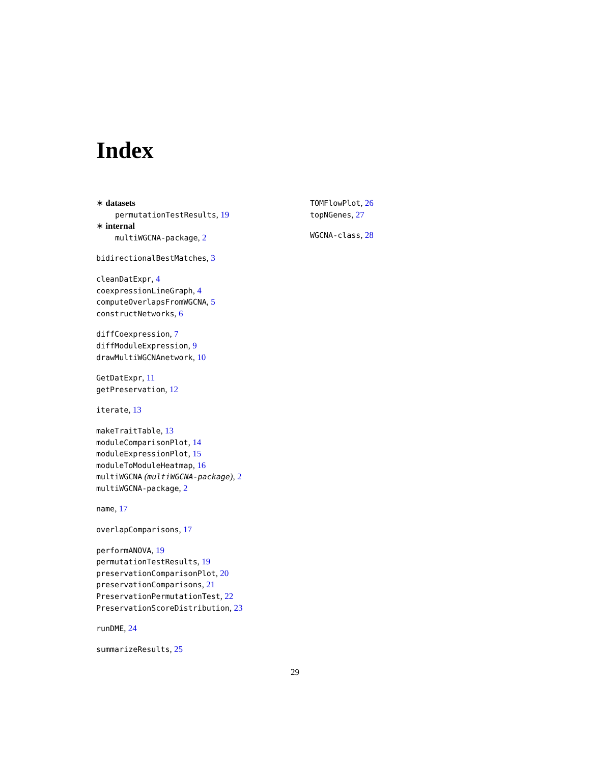Index
∗ datasets
permutationTestResults, 19
∗ internal
multiWGCNA-package, 2
bidirectionalBestMatches, 3
cleanDatExpr, 4
coexpressionLineGraph, 4
computeOverlapsFromWGCNA, 5
constructNetworks, 6
diffCoexpression, 7
diffModuleExpression, 9
drawMultiWGCNAnetwork, 10
GetDatExpr, 11
getPreservation, 12
iterate, 13
makeTraitTable, 13
moduleComparisonPlot, 14
moduleExpressionPlot, 15
moduleToModuleHeatmap, 16
multiWGCNA (multiWGCNA-package), 2
multiWGCNA-package, 2
name, 17
overlapComparisons, 17
performANOVA, 19
permutationTestResults, 19
preservationComparisonPlot, 20
preservationComparisons, 21
PreservationPermutationTest, 22
PreservationScoreDistribution, 23
runDME, 24
summarizeResults, 25
TOMFlowPlot, 26
topNGenes, 27
WGCNA-class, 28
29